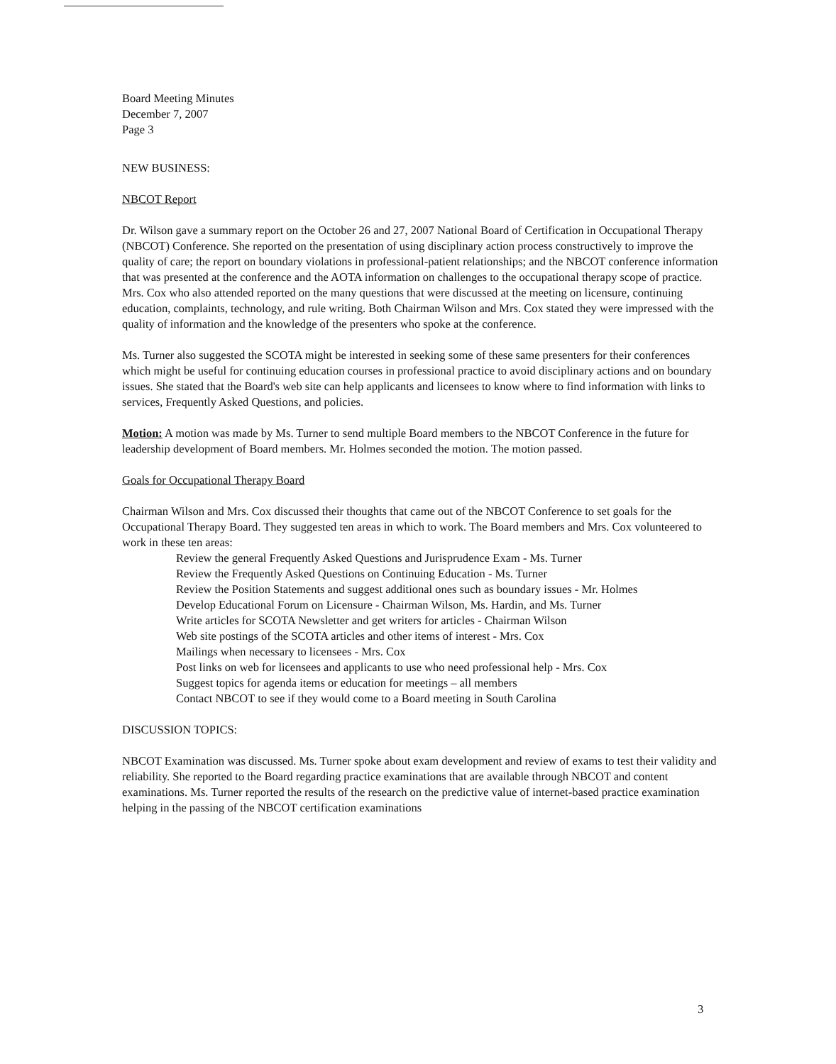Board Meeting Minutes
December 7, 2007
Page 3
NEW BUSINESS:
NBCOT Report
Dr. Wilson gave a summary report on the October 26 and 27, 2007 National Board of Certification in Occupational Therapy (NBCOT) Conference. She reported on the presentation of using disciplinary action process constructively to improve the quality of care; the report on boundary violations in professional-patient relationships; and the NBCOT conference information that was presented at the conference and the AOTA information on challenges to the occupational therapy scope of practice. Mrs. Cox who also attended reported on the many questions that were discussed at the meeting on licensure, continuing education, complaints, technology, and rule writing. Both Chairman Wilson and Mrs. Cox stated they were impressed with the quality of information and the knowledge of the presenters who spoke at the conference.
Ms. Turner also suggested the SCOTA might be interested in seeking some of these same presenters for their conferences which might be useful for continuing education courses in professional practice to avoid disciplinary actions and on boundary issues. She stated that the Board's web site can help applicants and licensees to know where to find information with links to services, Frequently Asked Questions, and policies.
Motion: A motion was made by Ms. Turner to send multiple Board members to the NBCOT Conference in the future for leadership development of Board members. Mr. Holmes seconded the motion. The motion passed.
Goals for Occupational Therapy Board
Chairman Wilson and Mrs. Cox discussed their thoughts that came out of the NBCOT Conference to set goals for the Occupational Therapy Board. They suggested ten areas in which to work. The Board members and Mrs. Cox volunteered to work in these ten areas:
Review the general Frequently Asked Questions and Jurisprudence Exam - Ms. Turner
Review the Frequently Asked Questions on Continuing Education - Ms. Turner
Review the Position Statements and suggest additional ones such as boundary issues - Mr. Holmes
Develop Educational Forum on Licensure - Chairman Wilson, Ms. Hardin, and Ms. Turner
Write articles for SCOTA Newsletter and get writers for articles - Chairman Wilson
Web site postings of the SCOTA articles and other items of interest - Mrs. Cox
Mailings when necessary to licensees - Mrs. Cox
Post links on web for licensees and applicants to use who need professional help - Mrs. Cox
Suggest topics for agenda items or education for meetings – all members
Contact NBCOT to see if they would come to a Board meeting in South Carolina
DISCUSSION TOPICS:
NBCOT Examination was discussed. Ms. Turner spoke about exam development and review of exams to test their validity and reliability. She reported to the Board regarding practice examinations that are available through NBCOT and content examinations. Ms. Turner reported the results of the research on the predictive value of internet-based practice examination helping in the passing of the NBCOT certification examinations
3